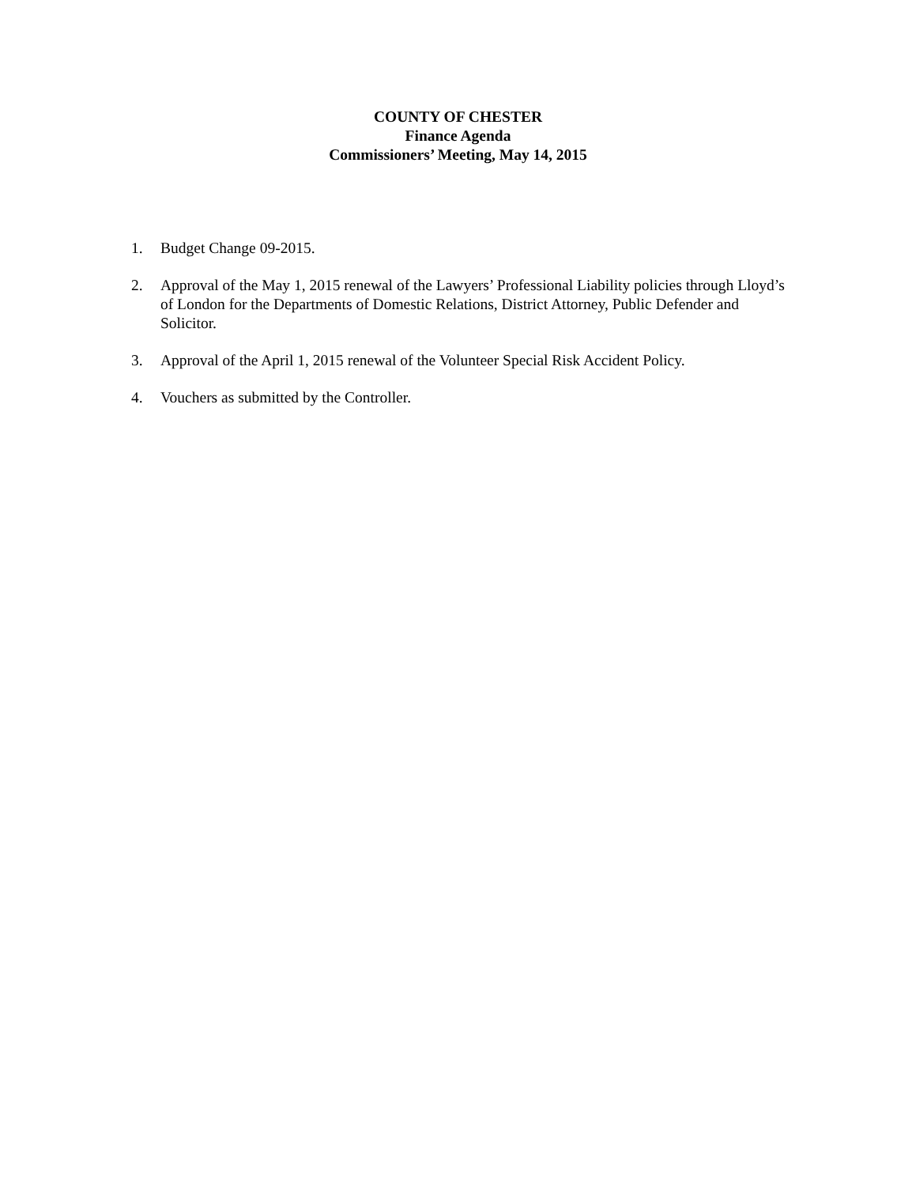COUNTY OF CHESTER
Finance Agenda
Commissioners’ Meeting, May 14, 2015
1. Budget Change 09-2015.
2. Approval of the May 1, 2015 renewal of the Lawyers’ Professional Liability policies through Lloyd’s of London for the Departments of Domestic Relations, District Attorney, Public Defender and Solicitor.
3. Approval of the April 1, 2015 renewal of the Volunteer Special Risk Accident Policy.
4. Vouchers as submitted by the Controller.